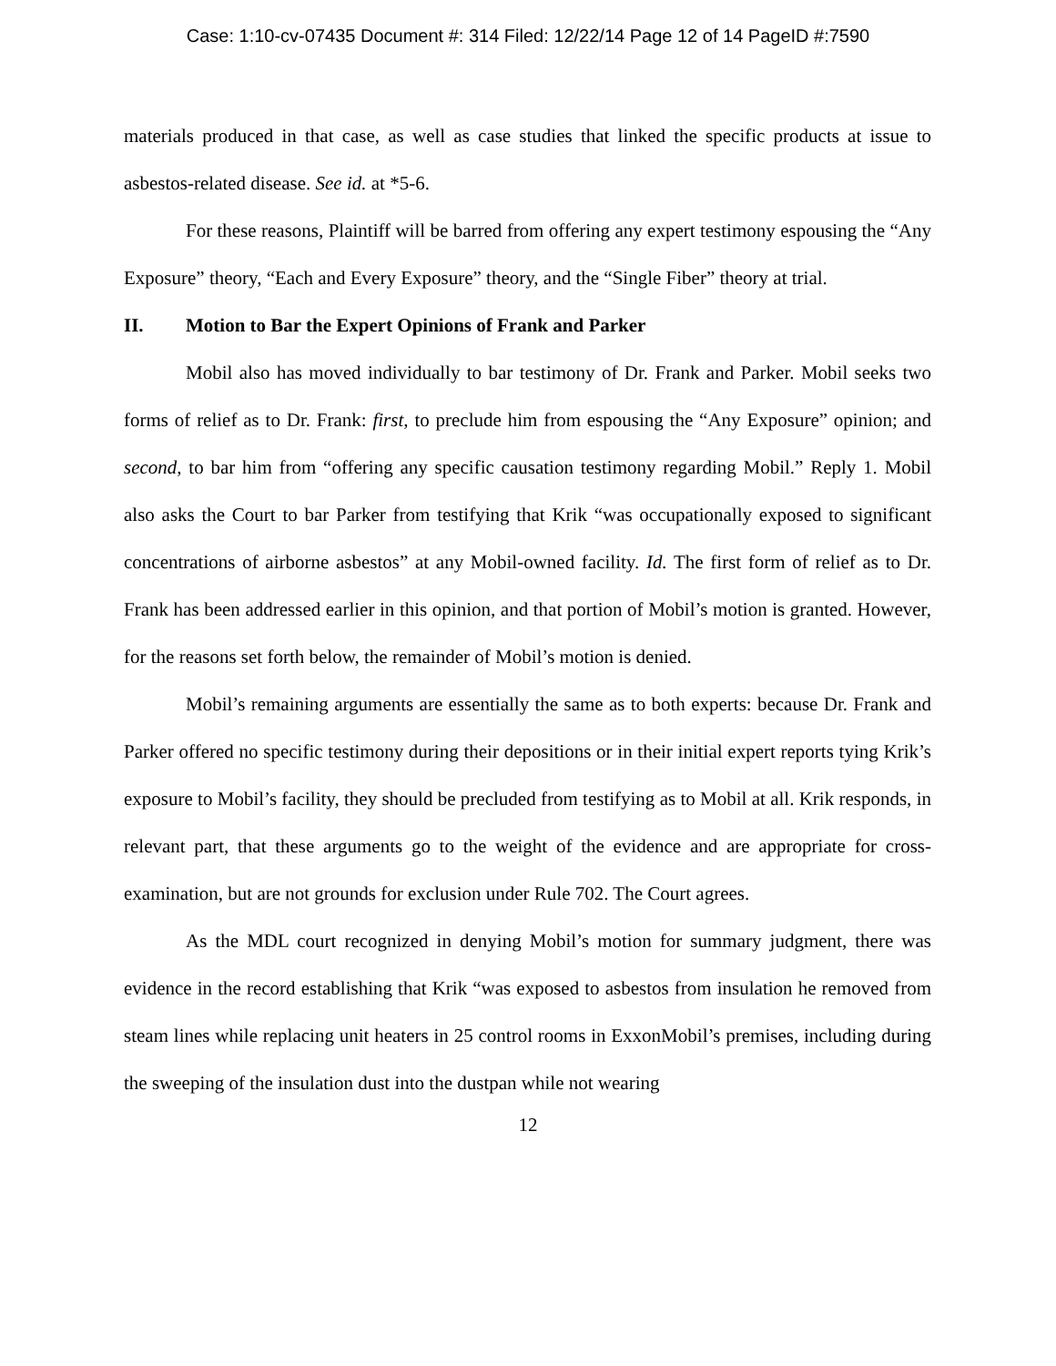Case: 1:10-cv-07435 Document #: 314 Filed: 12/22/14 Page 12 of 14 PageID #:7590
materials produced in that case, as well as case studies that linked the specific products at issue to asbestos-related disease. See id. at *5-6.
For these reasons, Plaintiff will be barred from offering any expert testimony espousing the “Any Exposure” theory, “Each and Every Exposure” theory, and the “Single Fiber” theory at trial.
II. Motion to Bar the Expert Opinions of Frank and Parker
Mobil also has moved individually to bar testimony of Dr. Frank and Parker. Mobil seeks two forms of relief as to Dr. Frank: first, to preclude him from espousing the “Any Exposure” opinion; and second, to bar him from “offering any specific causation testimony regarding Mobil.” Reply 1. Mobil also asks the Court to bar Parker from testifying that Krik “was occupationally exposed to significant concentrations of airborne asbestos” at any Mobil-owned facility. Id. The first form of relief as to Dr. Frank has been addressed earlier in this opinion, and that portion of Mobil’s motion is granted. However, for the reasons set forth below, the remainder of Mobil’s motion is denied.
Mobil’s remaining arguments are essentially the same as to both experts: because Dr. Frank and Parker offered no specific testimony during their depositions or in their initial expert reports tying Krik’s exposure to Mobil’s facility, they should be precluded from testifying as to Mobil at all. Krik responds, in relevant part, that these arguments go to the weight of the evidence and are appropriate for cross-examination, but are not grounds for exclusion under Rule 702. The Court agrees.
As the MDL court recognized in denying Mobil’s motion for summary judgment, there was evidence in the record establishing that Krik “was exposed to asbestos from insulation he removed from steam lines while replacing unit heaters in 25 control rooms in ExxonMobil’s premises, including during the sweeping of the insulation dust into the dustpan while not wearing
12